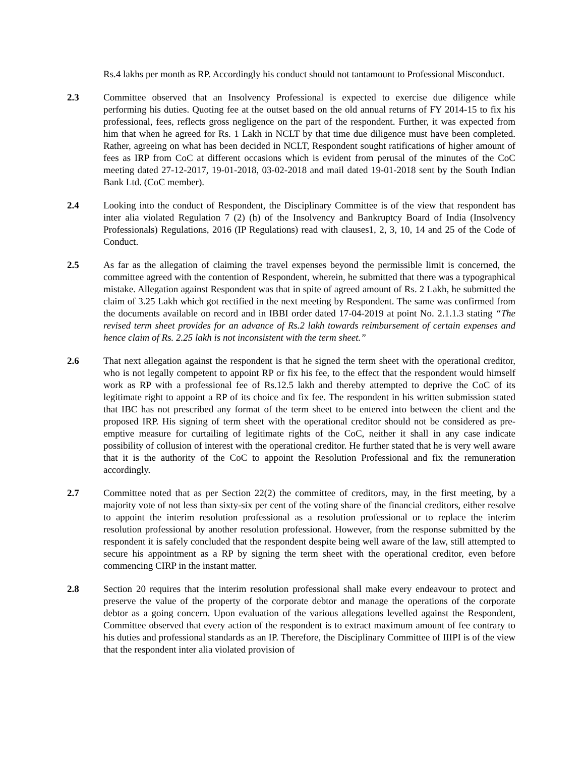Rs.4 lakhs per month as RP. Accordingly his conduct should not tantamount to Professional Misconduct.
2.3 Committee observed that an Insolvency Professional is expected to exercise due diligence while performing his duties. Quoting fee at the outset based on the old annual returns of FY 2014-15 to fix his professional, fees, reflects gross negligence on the part of the respondent. Further, it was expected from him that when he agreed for Rs. 1 Lakh in NCLT by that time due diligence must have been completed. Rather, agreeing on what has been decided in NCLT, Respondent sought ratifications of higher amount of fees as IRP from CoC at different occasions which is evident from perusal of the minutes of the CoC meeting dated 27-12-2017, 19-01-2018, 03-02-2018 and mail dated 19-01-2018 sent by the South Indian Bank Ltd. (CoC member).
2.4 Looking into the conduct of Respondent, the Disciplinary Committee is of the view that respondent has inter alia violated Regulation 7 (2) (h) of the Insolvency and Bankruptcy Board of India (Insolvency Professionals) Regulations, 2016 (IP Regulations) read with clauses1, 2, 3, 10, 14 and 25 of the Code of Conduct.
2.5 As far as the allegation of claiming the travel expenses beyond the permissible limit is concerned, the committee agreed with the contention of Respondent, wherein, he submitted that there was a typographical mistake. Allegation against Respondent was that in spite of agreed amount of Rs. 2 Lakh, he submitted the claim of 3.25 Lakh which got rectified in the next meeting by Respondent. The same was confirmed from the documents available on record and in IBBI order dated 17-04-2019 at point No. 2.1.1.3 stating “The revised term sheet provides for an advance of Rs.2 lakh towards reimbursement of certain expenses and hence claim of Rs. 2.25 lakh is not inconsistent with the term sheet.”
2.6 That next allegation against the respondent is that he signed the term sheet with the operational creditor, who is not legally competent to appoint RP or fix his fee, to the effect that the respondent would himself work as RP with a professional fee of Rs.12.5 lakh and thereby attempted to deprive the CoC of its legitimate right to appoint a RP of its choice and fix fee. The respondent in his written submission stated that IBC has not prescribed any format of the term sheet to be entered into between the client and the proposed IRP. His signing of term sheet with the operational creditor should not be considered as pre-emptive measure for curtailing of legitimate rights of the CoC, neither it shall in any case indicate possibility of collusion of interest with the operational creditor. He further stated that he is very well aware that it is the authority of the CoC to appoint the Resolution Professional and fix the remuneration accordingly.
2.7 Committee noted that as per Section 22(2) the committee of creditors, may, in the first meeting, by a majority vote of not less than sixty-six per cent of the voting share of the financial creditors, either resolve to appoint the interim resolution professional as a resolution professional or to replace the interim resolution professional by another resolution professional. However, from the response submitted by the respondent it is safely concluded that the respondent despite being well aware of the law, still attempted to secure his appointment as a RP by signing the term sheet with the operational creditor, even before commencing CIRP in the instant matter.
2.8 Section 20 requires that the interim resolution professional shall make every endeavour to protect and preserve the value of the property of the corporate debtor and manage the operations of the corporate debtor as a going concern. Upon evaluation of the various allegations levelled against the Respondent, Committee observed that every action of the respondent is to extract maximum amount of fee contrary to his duties and professional standards as an IP. Therefore, the Disciplinary Committee of IIIPI is of the view that the respondent inter alia violated provision of